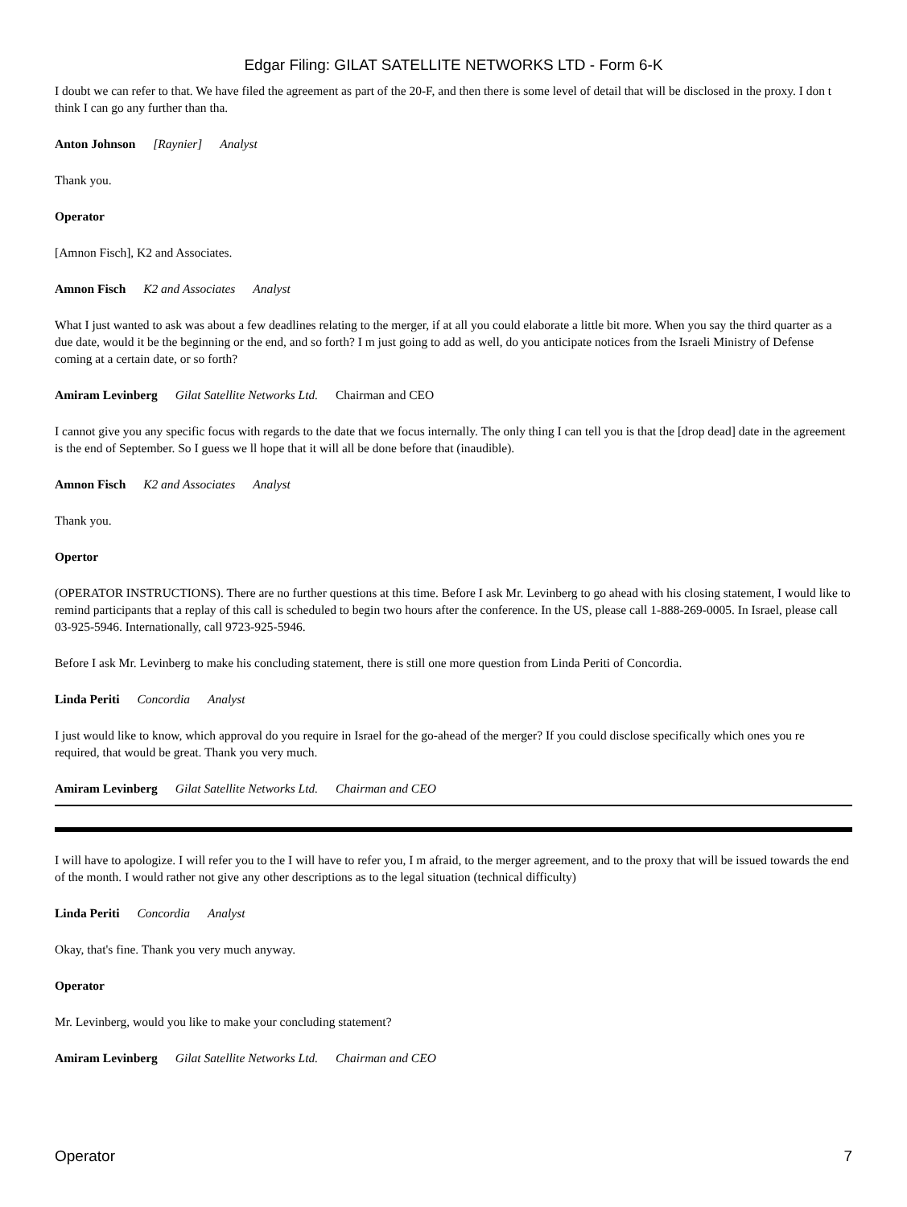Edgar Filing: GILAT SATELLITE NETWORKS LTD - Form 6-K
I doubt we can refer to that. We have filed the agreement as part of the 20-F, and then there is some level of detail that will be disclosed in the proxy. I don t think I can go any further than tha.
Anton Johnson [Raynier] Analyst
Thank you.
Operator
[Amnon Fisch], K2 and Associates.
Amnon Fisch K2 and Associates Analyst
What I just wanted to ask was about a few deadlines relating to the merger, if at all you could elaborate a little bit more. When you say the third quarter as a due date, would it be the beginning or the end, and so forth? I m just going to add as well, do you anticipate notices from the Israeli Ministry of Defense coming at a certain date, or so forth?
Amiram Levinberg Gilat Satellite Networks Ltd. Chairman and CEO
I cannot give you any specific focus with regards to the date that we focus internally. The only thing I can tell you is that the [drop dead] date in the agreement is the end of September. So I guess we ll hope that it will all be done before that (inaudible).
Amnon Fisch K2 and Associates Analyst
Thank you.
Opertor
(OPERATOR INSTRUCTIONS). There are no further questions at this time. Before I ask Mr. Levinberg to go ahead with his closing statement, I would like to remind participants that a replay of this call is scheduled to begin two hours after the conference. In the US, please call 1-888-269-0005. In Israel, please call 03-925-5946. Internationally, call 9723-925-5946.
Before I ask Mr. Levinberg to make his concluding statement, there is still one more question from Linda Periti of Concordia.
Linda Periti Concordia Analyst
I just would like to know, which approval do you require in Israel for the go-ahead of the merger? If you could disclose specifically which ones you re required, that would be great. Thank you very much.
Amiram Levinberg Gilat Satellite Networks Ltd. Chairman and CEO
I will have to apologize. I will refer you to the I will have to refer you, I m afraid, to the merger agreement, and to the proxy that will be issued towards the end of the month. I would rather not give any other descriptions as to the legal situation (technical difficulty)
Linda Periti Concordia Analyst
Okay, that's fine. Thank you very much anyway.
Operator
Mr. Levinberg, would you like to make your concluding statement?
Amiram Levinberg Gilat Satellite Networks Ltd. Chairman and CEO
Operator 7